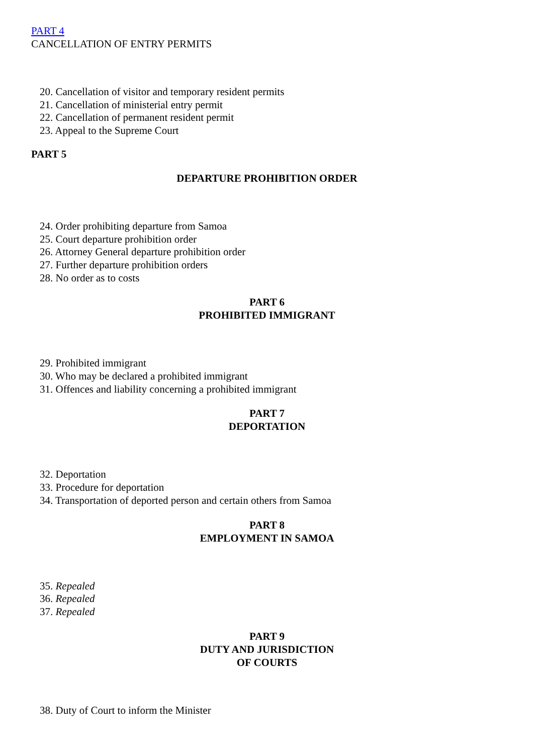PART 4
CANCELLATION OF ENTRY PERMITS
20. Cancellation of visitor and temporary resident permits
21. Cancellation of ministerial entry permit
22. Cancellation of permanent resident permit
23. Appeal to the Supreme Court
PART 5
DEPARTURE PROHIBITION ORDER
24. Order prohibiting departure from Samoa
25. Court departure prohibition order
26. Attorney General departure prohibition order
27. Further departure prohibition orders
28. No order as to costs
PART 6
PROHIBITED IMMIGRANT
29. Prohibited immigrant
30. Who may be declared a prohibited immigrant
31. Offences and liability concerning a prohibited immigrant
PART 7
DEPORTATION
32. Deportation
33. Procedure for deportation
34. Transportation of deported person and certain others from Samoa
PART 8
EMPLOYMENT IN SAMOA
35. Repealed
36. Repealed
37. Repealed
PART 9
DUTY AND JURISDICTION
OF COURTS
38. Duty of Court to inform the Minister